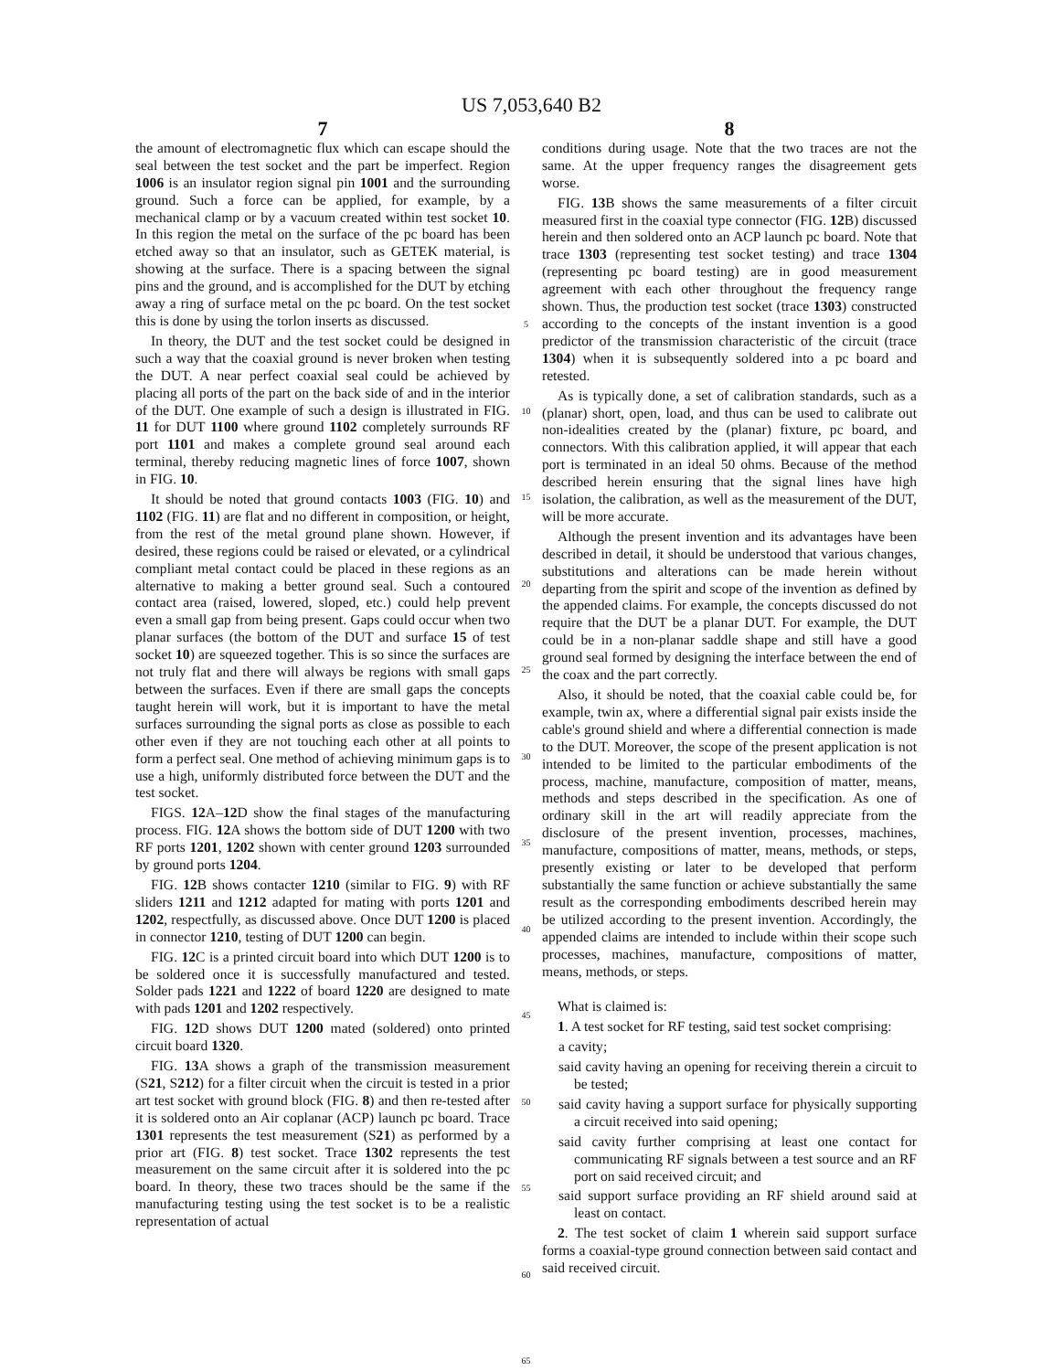US 7,053,640 B2
7
the amount of electromagnetic flux which can escape should the seal between the test socket and the part be imperfect. Region 1006 is an insulator region signal pin 1001 and the surrounding ground. Such a force can be applied, for example, by a mechanical clamp or by a vacuum created within test socket 10. In this region the metal on the surface of the pc board has been etched away so that an insulator, such as GETEK material, is showing at the surface. There is a spacing between the signal pins and the ground, and is accomplished for the DUT by etching away a ring of surface metal on the pc board. On the test socket this is done by using the torlon inserts as discussed.
In theory, the DUT and the test socket could be designed in such a way that the coaxial ground is never broken when testing the DUT. A near perfect coaxial seal could be achieved by placing all ports of the part on the back side of and in the interior of the DUT. One example of such a design is illustrated in FIG. 11 for DUT 1100 where ground 1102 completely surrounds RF port 1101 and makes a complete ground seal around each terminal, thereby reducing magnetic lines of force 1007, shown in FIG. 10.
It should be noted that ground contacts 1003 (FIG. 10) and 1102 (FIG. 11) are flat and no different in composition, or height, from the rest of the metal ground plane shown. However, if desired, these regions could be raised or elevated, or a cylindrical compliant metal contact could be placed in these regions as an alternative to making a better ground seal. Such a contoured contact area (raised, lowered, sloped, etc.) could help prevent even a small gap from being present. Gaps could occur when two planar surfaces (the bottom of the DUT and surface 15 of test socket 10) are squeezed together. This is so since the surfaces are not truly flat and there will always be regions with small gaps between the surfaces. Even if there are small gaps the concepts taught herein will work, but it is important to have the metal surfaces surrounding the signal ports as close as possible to each other even if they are not touching each other at all points to form a perfect seal. One method of achieving minimum gaps is to use a high, uniformly distributed force between the DUT and the test socket.
FIGS. 12 A–12 D show the final stages of the manufacturing process. FIG. 12 A shows the bottom side of DUT 1200 with two RF ports 1201, 1202 shown with center ground 1203 surrounded by ground ports 1204.
FIG. 12 B shows contacter 1210 (similar to FIG. 9) with RF sliders 1211 and 1212 adapted for mating with ports 1201 and 1202, respectfully, as discussed above. Once DUT 1200 is placed in connector 1210, testing of DUT 1200 can begin.
FIG. 12 C is a printed circuit board into which DUT 1200 is to be soldered once it is successfully manufactured and tested. Solder pads 1221 and 1222 of board 1220 are designed to mate with pads 1201 and 1202 respectively.
FIG. 12 D shows DUT 1200 mated (soldered) onto printed circuit board 1320.
FIG. 13 A shows a graph of the transmission measurement (S21, S212) for a filter circuit when the circuit is tested in a prior art test socket with ground block (FIG. 8) and then re-tested after it is soldered onto an Air coplanar (ACP) launch pc board. Trace 1301 represents the test measurement (S21) as performed by a prior art (FIG. 8) test socket. Trace 1302 represents the test measurement on the same circuit after it is soldered into the pc board. In theory, these two traces should be the same if the manufacturing testing using the test socket is to be a realistic representation of actual
5
10
15
20
25
30
35
40
45
50
55
60
65
8
conditions during usage. Note that the two traces are not the same. At the upper frequency ranges the disagreement gets worse.
FIG. 13 B shows the same measurements of a filter circuit measured first in the coaxial type connector (FIG. 12 B) discussed herein and then soldered onto an ACP launch pc board. Note that trace 1303 (representing test socket testing) and trace 1304 (representing pc board testing) are in good measurement agreement with each other throughout the frequency range shown. Thus, the production test socket (trace 1303) constructed according to the concepts of the instant invention is a good predictor of the transmission characteristic of the circuit (trace 1304) when it is subsequently soldered into a pc board and retested.
As is typically done, a set of calibration standards, such as a (planar) short, open, load, and thus can be used to calibrate out non-idealities created by the (planar) fixture, pc board, and connectors. With this calibration applied, it will appear that each port is terminated in an ideal 50 ohms. Because of the method described herein ensuring that the signal lines have high isolation, the calibration, as well as the measurement of the DUT, will be more accurate.
Although the present invention and its advantages have been described in detail, it should be understood that various changes, substitutions and alterations can be made herein without departing from the spirit and scope of the invention as defined by the appended claims. For example, the concepts discussed do not require that the DUT be a planar DUT. For example, the DUT could be in a non-planar saddle shape and still have a good ground seal formed by designing the interface between the end of the coax and the part correctly.
Also, it should be noted, that the coaxial cable could be, for example, twin ax, where a differential signal pair exists inside the cable's ground shield and where a differential connection is made to the DUT. Moreover, the scope of the present application is not intended to be limited to the particular embodiments of the process, machine, manufacture, composition of matter, means, methods and steps described in the specification. As one of ordinary skill in the art will readily appreciate from the disclosure of the present invention, processes, machines, manufacture, compositions of matter, means, methods, or steps, presently existing or later to be developed that perform substantially the same function or achieve substantially the same result as the corresponding embodiments described herein may be utilized according to the present invention. Accordingly, the appended claims are intended to include within their scope such processes, machines, manufacture, compositions of matter, means, methods, or steps.
What is claimed is:
1. A test socket for RF testing, said test socket comprising:
a cavity;
said cavity having an opening for receiving therein a circuit to be tested;
said cavity having a support surface for physically supporting a circuit received into said opening;
said cavity further comprising at least one contact for communicating RF signals between a test source and an RF port on said received circuit; and
said support surface providing an RF shield around said at least on contact.
2. The test socket of claim 1 wherein said support surface forms a coaxial-type ground connection between said contact and said received circuit.